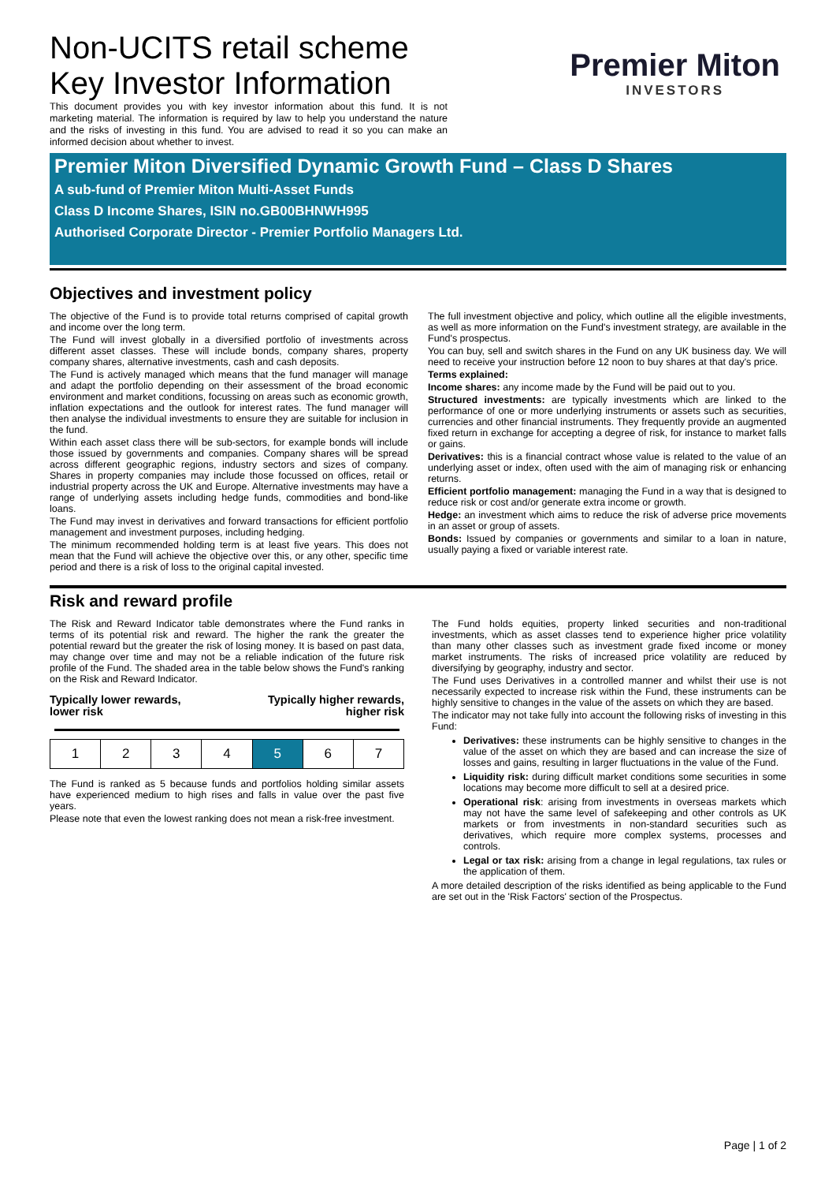Non-UCITS retail scheme
Key Investor Information
This document provides you with key investor information about this fund. It is not marketing material. The information is required by law to help you understand the nature and the risks of investing in this fund. You are advised to read it so you can make an informed decision about whether to invest.
Premier Miton
INVESTORS
Premier Miton Diversified Dynamic Growth Fund – Class D Shares
A sub-fund of Premier Miton Multi-Asset Funds
Class D Income Shares, ISIN no.GB00BHNWH995
Authorised Corporate Director - Premier Portfolio Managers Ltd.
Objectives and investment policy
The objective of the Fund is to provide total returns comprised of capital growth and income over the long term.
The Fund will invest globally in a diversified portfolio of investments across different asset classes. These will include bonds, company shares, property company shares, alternative investments, cash and cash deposits.
The Fund is actively managed which means that the fund manager will manage and adapt the portfolio depending on their assessment of the broad economic environment and market conditions, focussing on areas such as economic growth, inflation expectations and the outlook for interest rates. The fund manager will then analyse the individual investments to ensure they are suitable for inclusion in the fund.
Within each asset class there will be sub-sectors, for example bonds will include those issued by governments and companies. Company shares will be spread across different geographic regions, industry sectors and sizes of company. Shares in property companies may include those focussed on offices, retail or industrial property across the UK and Europe. Alternative investments may have a range of underlying assets including hedge funds, commodities and bond-like loans.
The Fund may invest in derivatives and forward transactions for efficient portfolio management and investment purposes, including hedging.
The minimum recommended holding term is at least five years. This does not mean that the Fund will achieve the objective over this, or any other, specific time period and there is a risk of loss to the original capital invested.
The full investment objective and policy, which outline all the eligible investments, as well as more information on the Fund's investment strategy, are available in the Fund's prospectus.
You can buy, sell and switch shares in the Fund on any UK business day. We will need to receive your instruction before 12 noon to buy shares at that day's price.
Terms explained:
Income shares: any income made by the Fund will be paid out to you.
Structured investments: are typically investments which are linked to the performance of one or more underlying instruments or assets such as securities, currencies and other financial instruments. They frequently provide an augmented fixed return in exchange for accepting a degree of risk, for instance to market falls or gains.
Derivatives: this is a financial contract whose value is related to the value of an underlying asset or index, often used with the aim of managing risk or enhancing returns.
Efficient portfolio management: managing the Fund in a way that is designed to reduce risk or cost and/or generate extra income or growth.
Hedge: an investment which aims to reduce the risk of adverse price movements in an asset or group of assets.
Bonds: Issued by companies or governments and similar to a loan in nature, usually paying a fixed or variable interest rate.
Risk and reward profile
The Risk and Reward Indicator table demonstrates where the Fund ranks in terms of its potential risk and reward. The higher the rank the greater the potential reward but the greater the risk of losing money. It is based on past data, may change over time and may not be a reliable indication of the future risk profile of the Fund. The shaded area in the table below shows the Fund's ranking on the Risk and Reward Indicator.
Typically lower rewards,
lower risk Typically higher rewards,
higher risk
| 1 | 2 | 3 | 4 | 5 | 6 | 7 |
The Fund is ranked as 5 because funds and portfolios holding similar assets have experienced medium to high rises and falls in value over the past five years.
Please note that even the lowest ranking does not mean a risk-free investment.
The Fund holds equities, property linked securities and non-traditional investments, which as asset classes tend to experience higher price volatility than many other classes such as investment grade fixed income or money market instruments. The risks of increased price volatility are reduced by diversifying by geography, industry and sector.
The Fund uses Derivatives in a controlled manner and whilst their use is not necessarily expected to increase risk within the Fund, these instruments can be highly sensitive to changes in the value of the assets on which they are based.
The indicator may not take fully into account the following risks of investing in this Fund:
Derivatives: these instruments can be highly sensitive to changes in the value of the asset on which they are based and can increase the size of losses and gains, resulting in larger fluctuations in the value of the Fund.
Liquidity risk: during difficult market conditions some securities in some locations may become more difficult to sell at a desired price.
Operational risk: arising from investments in overseas markets which may not have the same level of safekeeping and other controls as UK markets or from investments in non-standard securities such as derivatives, which require more complex systems, processes and controls.
Legal or tax risk: arising from a change in legal regulations, tax rules or the application of them.
A more detailed description of the risks identified as being applicable to the Fund are set out in the 'Risk Factors' section of the Prospectus.
Page | 1 of 2